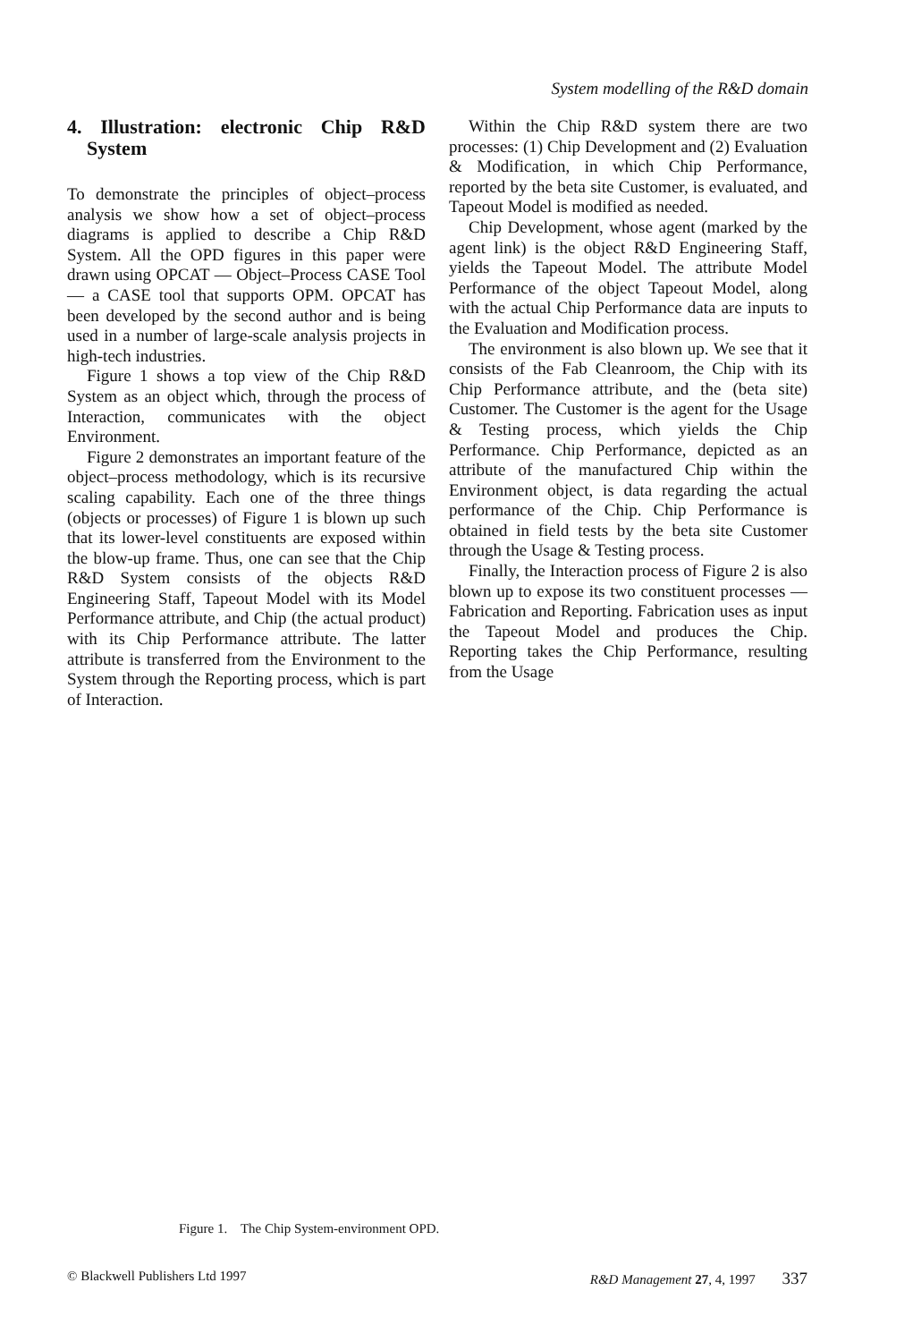System modelling of the R&D domain
4. Illustration: electronic Chip R&D System
To demonstrate the principles of object–process analysis we show how a set of object–process diagrams is applied to describe a Chip R&D System. All the OPD figures in this paper were drawn using OPCAT — Object–Process CASE Tool — a CASE tool that supports OPM. OPCAT has been developed by the second author and is being used in a number of large-scale analysis projects in high-tech industries.
Figure 1 shows a top view of the Chip R&D System as an object which, through the process of Interaction, communicates with the object Environment.
Figure 2 demonstrates an important feature of the object–process methodology, which is its recursive scaling capability. Each one of the three things (objects or processes) of Figure 1 is blown up such that its lower-level constituents are exposed within the blow-up frame. Thus, one can see that the Chip R&D System consists of the objects R&D Engineering Staff, Tapeout Model with its Model Performance attribute, and Chip (the actual product) with its Chip Performance attribute. The latter attribute is transferred from the Environment to the System through the Reporting process, which is part of Interaction.
Within the Chip R&D system there are two processes: (1) Chip Development and (2) Evaluation & Modification, in which Chip Performance, reported by the beta site Customer, is evaluated, and Tapeout Model is modified as needed.
Chip Development, whose agent (marked by the agent link) is the object R&D Engineering Staff, yields the Tapeout Model. The attribute Model Performance of the object Tapeout Model, along with the actual Chip Performance data are inputs to the Evaluation and Modification process.
The environment is also blown up. We see that it consists of the Fab Cleanroom, the Chip with its Chip Performance attribute, and the (beta site) Customer. The Customer is the agent for the Usage & Testing process, which yields the Chip Performance. Chip Performance, depicted as an attribute of the manufactured Chip within the Environment object, is data regarding the actual performance of the Chip. Chip Performance is obtained in field tests by the beta site Customer through the Usage & Testing process.
Finally, the Interaction process of Figure 2 is also blown up to expose its two constituent processes — Fabrication and Reporting. Fabrication uses as input the Tapeout Model and produces the Chip. Reporting takes the Chip Performance, resulting from the Usage
Figure 1. The Chip System-environment OPD.
© Blackwell Publishers Ltd 1997 R&D Management 27, 4, 1997 337